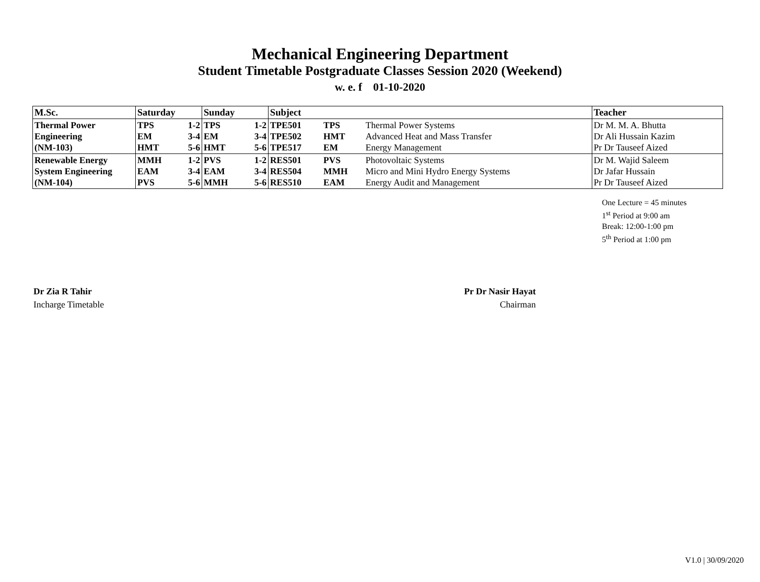Mechanical Engineering Department
Student Timetable Postgraduate Classes Session 2020 (Weekend)
w. e. f 01-10-2020
| M.Sc. | Saturday | | Sunday | | Subject | | | Teacher |
| --- | --- | --- | --- | --- | --- | --- | --- | --- |
| Thermal Power Engineering (NM-103) | TPS EM HMT | 1-2 3-4 5-6 | TPS EM HMT | 1-2 3-4 5-6 | TPE501 TPE502 TPE517 | TPS HMT EM | Thermal Power Systems Advanced Heat and Mass Transfer Energy Management | Dr M. M. A. Bhutta Dr Ali Hussain Kazim Pr Dr Tauseef Aized |
| Renewable Energy System Engineering (NM-104) | MMH EAM PVS | 1-2 3-4 5-6 | PVS EAM MMH | 1-2 3-4 5-6 | RES501 RES504 RES510 | PVS MMH EAM | Photovoltaic Systems Micro and Mini Hydro Energy Systems Energy Audit and Management | Dr M. Wajid Saleem Dr Jafar Hussain Pr Dr Tauseef Aized |
One Lecture = 45 minutes
1<sup>st</sup> Period at 9:00 am
Break: 12:00-1:00 pm
5<sup>th</sup> Period at 1:00 pm
Dr Zia R Tahir
Incharge Timetable
Pr Dr Nasir Hayat
Chairman
V1.0 | 30/09/2020